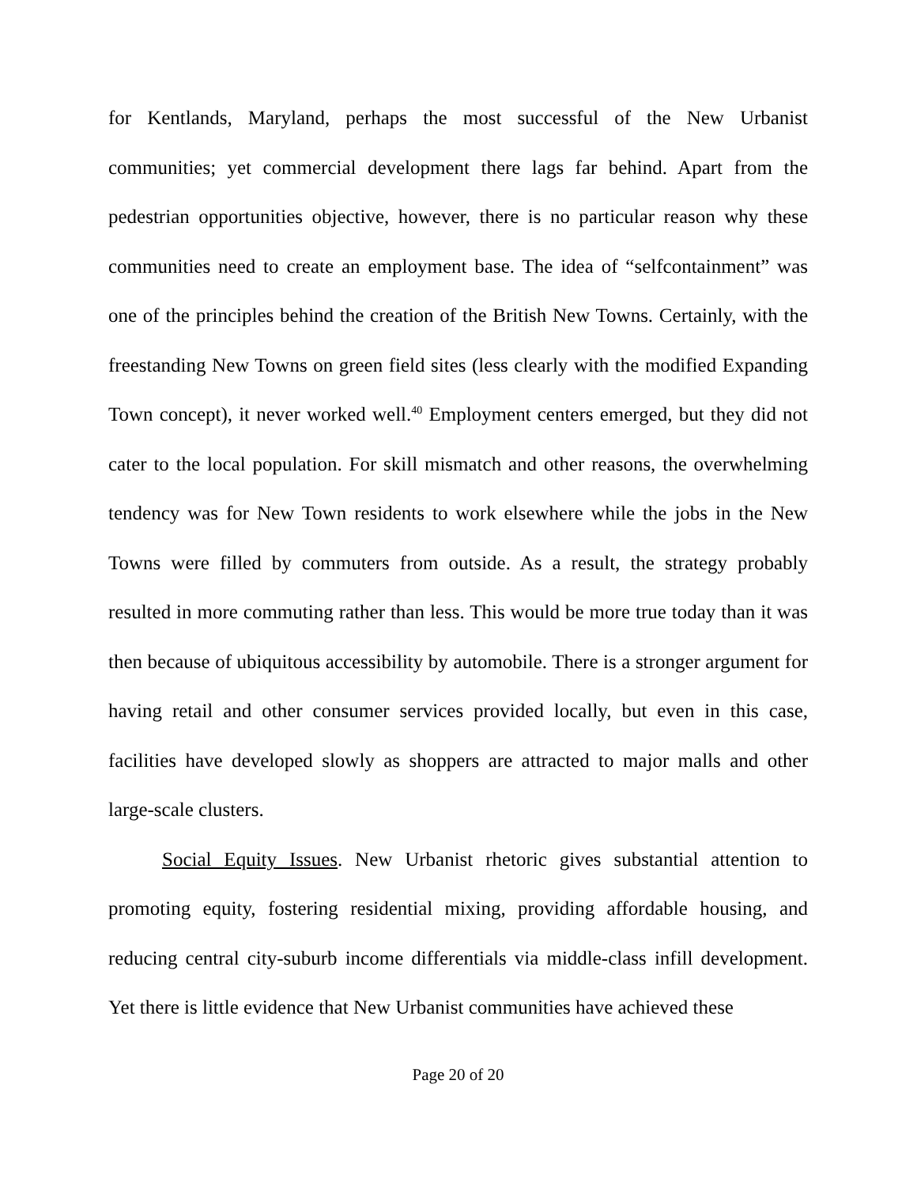for Kentlands, Maryland, perhaps the most successful of the New Urbanist communities; yet commercial development there lags far behind. Apart from the pedestrian opportunities objective, however, there is no particular reason why these communities need to create an employment base. The idea of “selfcontainment” was one of the principles behind the creation of the British New Towns. Certainly, with the freestanding New Towns on green field sites (less clearly with the modified Expanding Town concept), it never worked well.<sup>40</sup> Employment centers emerged, but they did not cater to the local population. For skill mismatch and other reasons, the overwhelming tendency was for New Town residents to work elsewhere while the jobs in the New Towns were filled by commuters from outside. As a result, the strategy probably resulted in more commuting rather than less. This would be more true today than it was then because of ubiquitous accessibility by automobile. There is a stronger argument for having retail and other consumer services provided locally, but even in this case, facilities have developed slowly as shoppers are attracted to major malls and other large-scale clusters.
Social Equity Issues. New Urbanist rhetoric gives substantial attention to promoting equity, fostering residential mixing, providing affordable housing, and reducing central city-suburb income differentials via middle-class infill development. Yet there is little evidence that New Urbanist communities have achieved these
Page 20 of 20